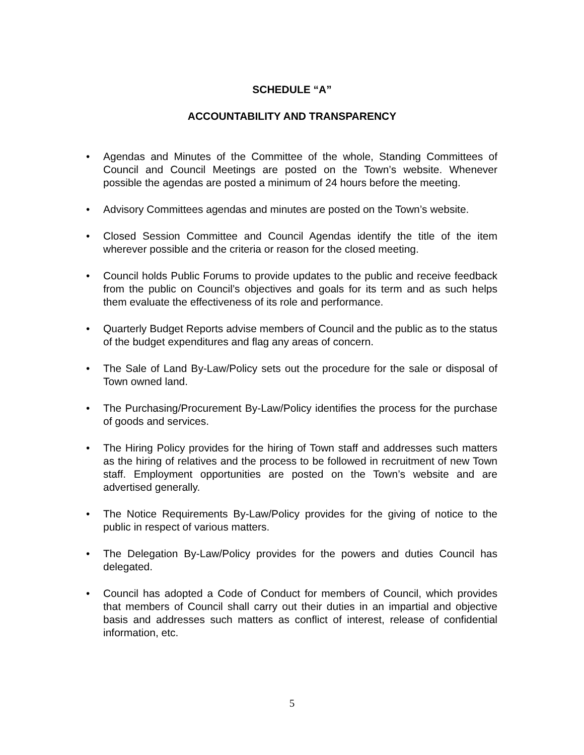SCHEDULE “A”
ACCOUNTABILITY AND TRANSPARENCY
• Agendas and Minutes of the Committee of the whole, Standing Committees of Council and Council Meetings are posted on the Town’s website. Whenever possible the agendas are posted a minimum of 24 hours before the meeting.
• Advisory Committees agendas and minutes are posted on the Town’s website.
• Closed Session Committee and Council Agendas identify the title of the item wherever possible and the criteria or reason for the closed meeting.
• Council holds Public Forums to provide updates to the public and receive feedback from the public on Council’s objectives and goals for its term and as such helps them evaluate the effectiveness of its role and performance.
• Quarterly Budget Reports advise members of Council and the public as to the status of the budget expenditures and flag any areas of concern.
• The Sale of Land By-Law/Policy sets out the procedure for the sale or disposal of Town owned land.
• The Purchasing/Procurement By-Law/Policy identifies the process for the purchase of goods and services.
• The Hiring Policy provides for the hiring of Town staff and addresses such matters as the hiring of relatives and the process to be followed in recruitment of new Town staff. Employment opportunities are posted on the Town’s website and are advertised generally.
• The Notice Requirements By-Law/Policy provides for the giving of notice to the public in respect of various matters.
• The Delegation By-Law/Policy provides for the powers and duties Council has delegated.
• Council has adopted a Code of Conduct for members of Council, which provides that members of Council shall carry out their duties in an impartial and objective basis and addresses such matters as conflict of interest, release of confidential information, etc.
5